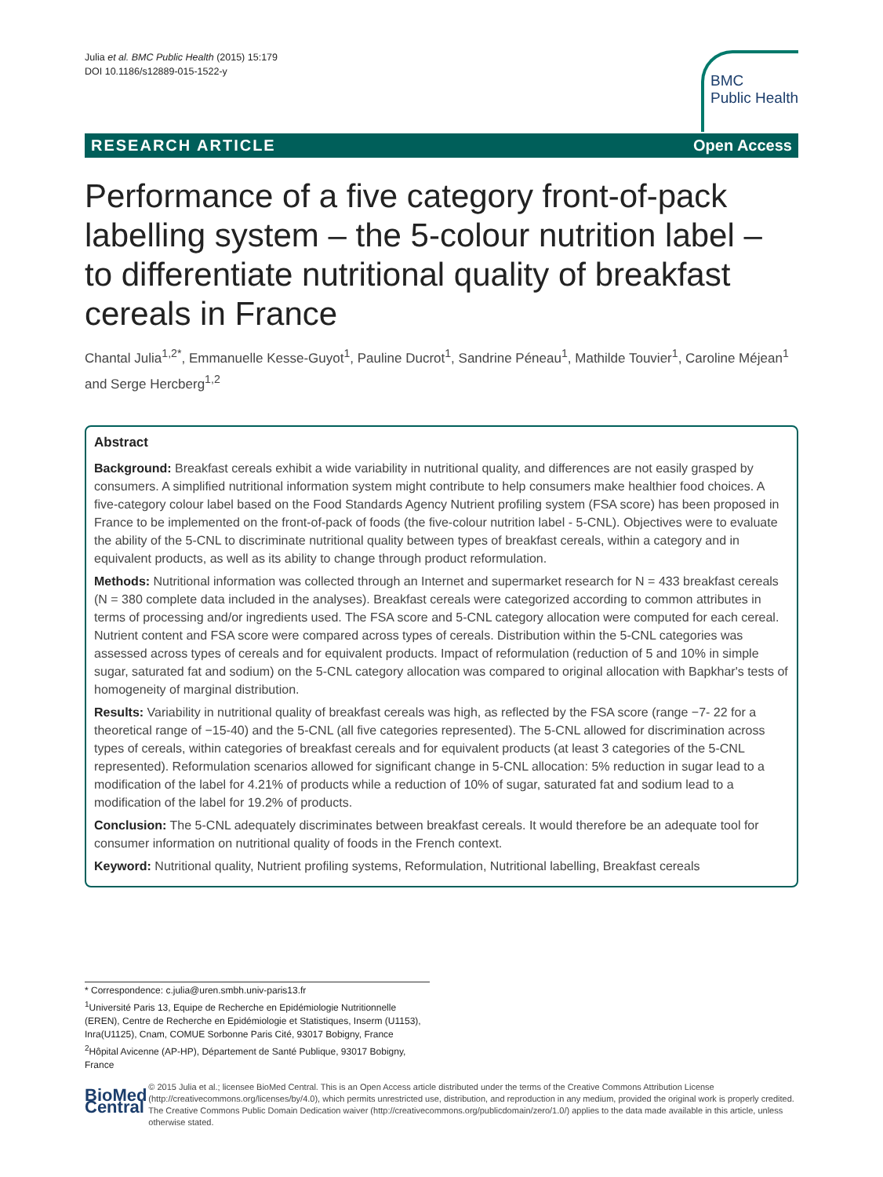Julia et al. BMC Public Health (2015) 15:179
DOI 10.1186/s12889-015-1522-y
BMC
Public Health
RESEARCH ARTICLE Open Access
Performance of a five category front-of-pack labelling system – the 5-colour nutrition label – to differentiate nutritional quality of breakfast cereals in France
Chantal Julia<sup>1,2*</sup>, Emmanuelle Kesse-Guyot<sup>1</sup>, Pauline Ducrot<sup>1</sup>, Sandrine Péneau<sup>1</sup>, Mathilde Touvier<sup>1</sup>, Caroline Méjean<sup>1</sup> and Serge Hercberg<sup>1,2</sup>
Abstract
Background: Breakfast cereals exhibit a wide variability in nutritional quality, and differences are not easily grasped by consumers. A simplified nutritional information system might contribute to help consumers make healthier food choices. A five-category colour label based on the Food Standards Agency Nutrient profiling system (FSA score) has been proposed in France to be implemented on the front-of-pack of foods (the five-colour nutrition label - 5-CNL). Objectives were to evaluate the ability of the 5-CNL to discriminate nutritional quality between types of breakfast cereals, within a category and in equivalent products, as well as its ability to change through product reformulation.
Methods: Nutritional information was collected through an Internet and supermarket research for N = 433 breakfast cereals (N = 380 complete data included in the analyses). Breakfast cereals were categorized according to common attributes in terms of processing and/or ingredients used. The FSA score and 5-CNL category allocation were computed for each cereal. Nutrient content and FSA score were compared across types of cereals. Distribution within the 5-CNL categories was assessed across types of cereals and for equivalent products. Impact of reformulation (reduction of 5 and 10% in simple sugar, saturated fat and sodium) on the 5-CNL category allocation was compared to original allocation with Bapkhar's tests of homogeneity of marginal distribution.
Results: Variability in nutritional quality of breakfast cereals was high, as reflected by the FSA score (range −7- 22 for a theoretical range of −15-40) and the 5-CNL (all five categories represented). The 5-CNL allowed for discrimination across types of cereals, within categories of breakfast cereals and for equivalent products (at least 3 categories of the 5-CNL represented). Reformulation scenarios allowed for significant change in 5-CNL allocation: 5% reduction in sugar lead to a modification of the label for 4.21% of products while a reduction of 10% of sugar, saturated fat and sodium lead to a modification of the label for 19.2% of products.
Conclusion: The 5-CNL adequately discriminates between breakfast cereals. It would therefore be an adequate tool for consumer information on nutritional quality of foods in the French context.
Keyword: Nutritional quality, Nutrient profiling systems, Reformulation, Nutritional labelling, Breakfast cereals
* Correspondence: c.julia@uren.smbh.univ-paris13.fr
<sup>1</sup> Université Paris 13, Equipe de Recherche en Epidémiologie Nutritionnelle (EREN), Centre de Recherche en Epidémiologie et Statistiques, Inserm (U1153), Inra(U1125), Cnam, COMUE Sorbonne Paris Cité, 93017 Bobigny, France
<sup>2</sup>Hôpital Avicenne (AP-HP), Département de Santé Publique, 93017 Bobigny, France
BioMed Central
© 2015 Julia et al.; licensee BioMed Central. This is an Open Access article distributed under the terms of the Creative Commons Attribution License (http://creativecommons.org/licenses/by/4.0), which permits unrestricted use, distribution, and reproduction in any medium, provided the original work is properly credited. The Creative Commons Public Domain Dedication waiver (http://creativecommons.org/publicdomain/zero/1.0/) applies to the data made available in this article, unless otherwise stated.